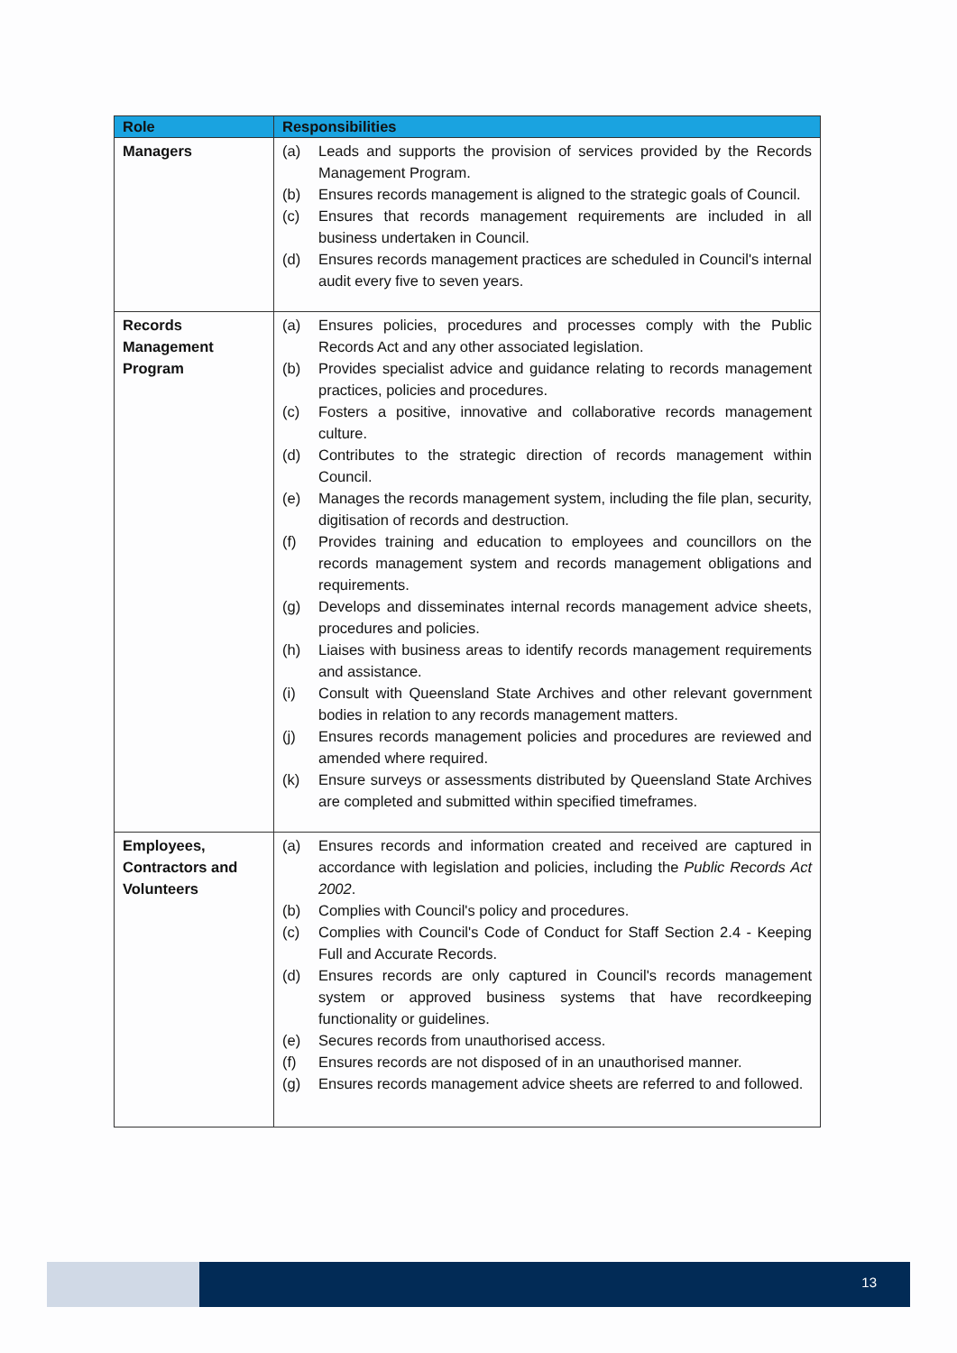| Role | Responsibilities |
| --- | --- |
| Managers | (a) Leads and supports the provision of services provided by the Records Management Program. (b) Ensures records management is aligned to the strategic goals of Council. (c) Ensures that records management requirements are included in all business undertaken in Council. (d) Ensures records management practices are scheduled in Council's internal audit every five to seven years. |
| Records Management Program | (a) Ensures policies, procedures and processes comply with the Public Records Act and any other associated legislation. (b) Provides specialist advice and guidance relating to records management practices, policies and procedures. (c) Fosters a positive, innovative and collaborative records management culture. (d) Contributes to the strategic direction of records management within Council. (e) Manages the records management system, including the file plan, security, digitisation of records and destruction. (f) Provides training and education to employees and councillors on the records management system and records management obligations and requirements. (g) Develops and disseminates internal records management advice sheets, procedures and policies. (h) Liaises with business areas to identify records management requirements and assistance. (i) Consult with Queensland State Archives and other relevant government bodies in relation to any records management matters. (j) Ensures records management policies and procedures are reviewed and amended where required. (k) Ensure surveys or assessments distributed by Queensland State Archives are completed and submitted within specified timeframes. |
| Employees, Contractors and Volunteers | (a) Ensures records and information created and received are captured in accordance with legislation and policies, including the Public Records Act 2002 . (b) Complies with Council's policy and procedures. (c) Complies with Council's Code of Conduct for Staff Section 2.4 - Keeping Full and Accurate Records. (d) Ensures records are only captured in Council's records management system or approved business systems that have recordkeeping functionality or guidelines. (e) Secures records from unauthorised access. (f) Ensures records are not disposed of in an unauthorised manner. (g) Ensures records management advice sheets are referred to and followed. |
13